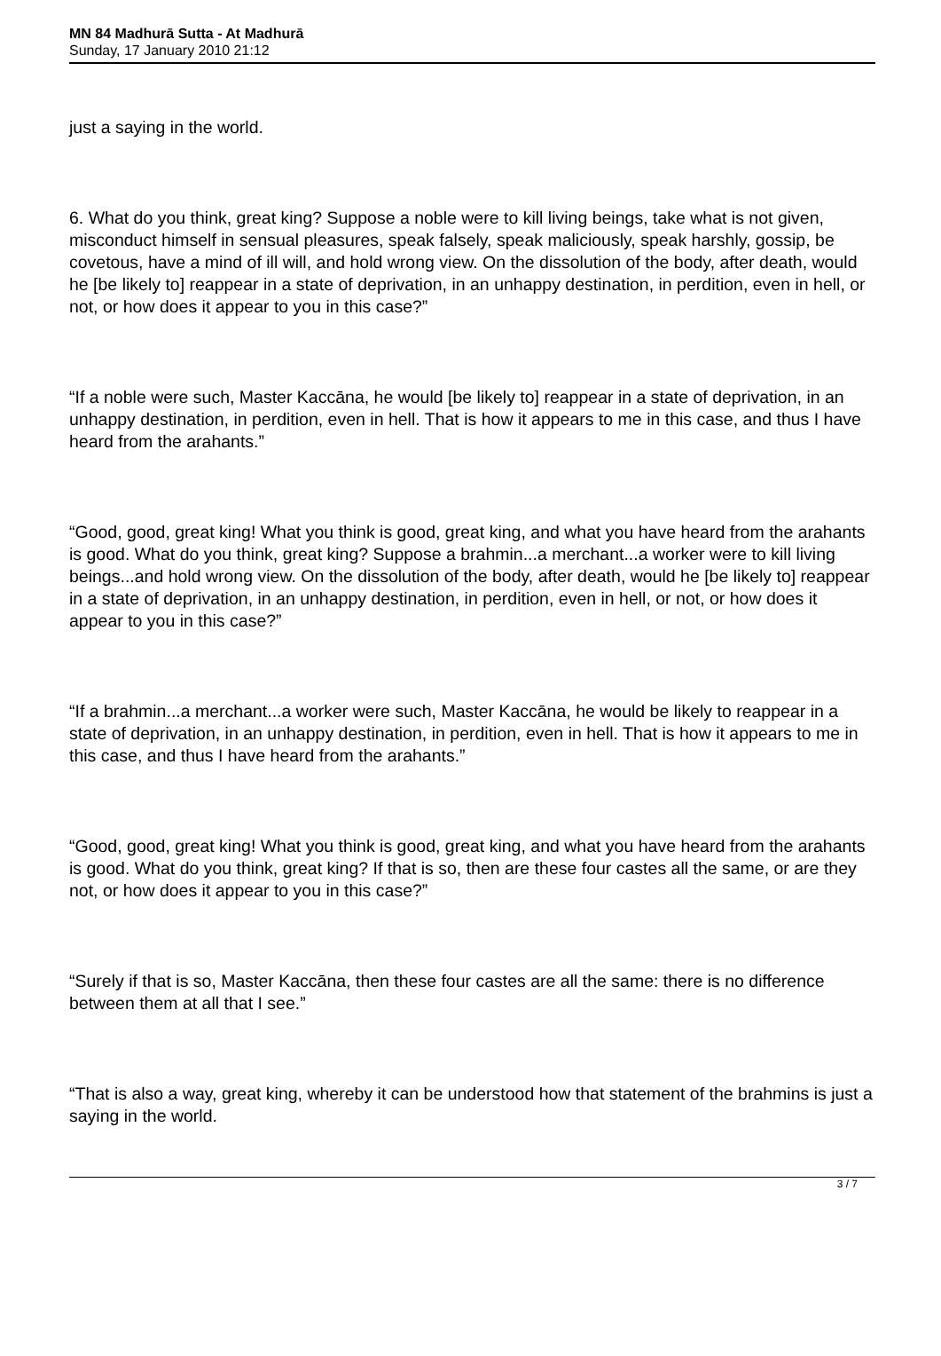MN 84 Madhurā Sutta - At Madhurā
Sunday, 17 January 2010 21:12
just a saying in the world.
6. What do you think, great king? Suppose a noble were to kill living beings, take what is not given, misconduct himself in sensual pleasures, speak falsely, speak maliciously, speak harshly, gossip, be covetous, have a mind of ill will, and hold wrong view. On the dissolution of the body, after death, would he [be likely to] reappear in a state of deprivation, in an unhappy destination, in perdition, even in hell, or not, or how does it appear to you in this case?”
“If a noble were such, Master Kaccāna, he would [be likely to] reappear in a state of deprivation, in an unhappy destination, in perdition, even in hell. That is how it appears to me in this case, and thus I have heard from the arahants.”
“Good, good, great king! What you think is good, great king, and what you have heard from the arahants is good. What do you think, great king? Suppose a brahmin...a merchant...a worker were to kill living beings...and hold wrong view. On the dissolution of the body, after death, would he [be likely to] reappear in a state of deprivation, in an unhappy destination, in perdition, even in hell, or not, or how does it appear to you in this case?”
“If a brahmin...a merchant...a worker were such, Master Kaccāna, he would be likely to reappear in a state of deprivation, in an unhappy destination, in perdition, even in hell. That is how it appears to me in this case, and thus I have heard from the arahants.”
“Good, good, great king! What you think is good, great king, and what you have heard from the arahants is good. What do you think, great king? If that is so, then are these four castes all the same, or are they not, or how does it appear to you in this case?”
“Surely if that is so, Master Kaccāna, then these four castes are all the same: there is no difference between them at all that I see.”
“That is also a way, great king, whereby it can be understood how that statement of the brahmins is just a saying in the world.
3 / 7